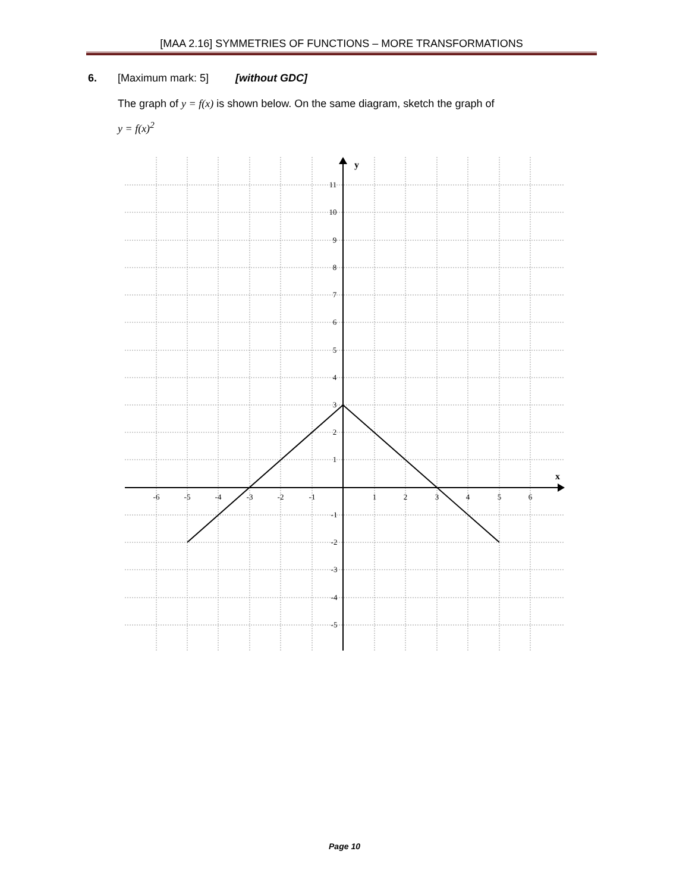[MAA 2.16] SYMMETRIES OF FUNCTIONS – MORE TRANSFORMATIONS
6. [Maximum mark: 5] [without GDC]
The graph of y = f(x) is shown below. On the same diagram, sketch the graph of
y = f(x)<sup>2</sup>
y
x
-6
-5
-4
-3
-2
-1
1
2
3
4
5
6
11
10
9
8
7
6
5
4
3
2
1
-1
-2
-3
-4
-5
Page 10